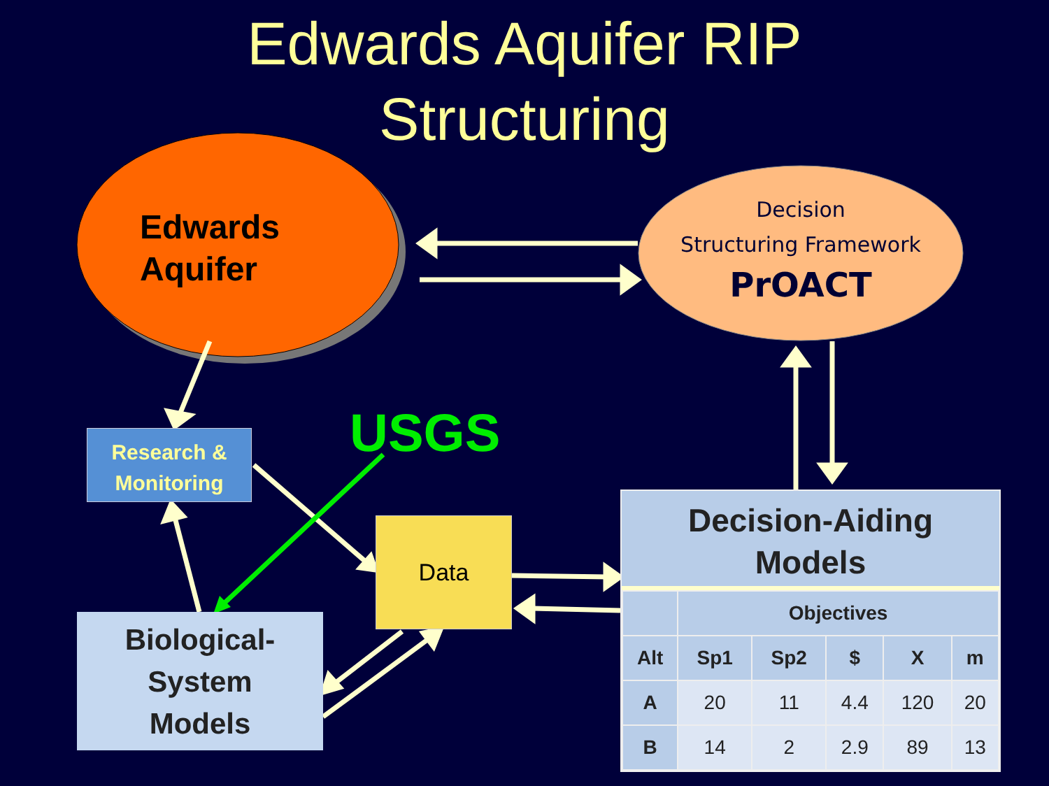Edwards Aquifer RIP
Structuring
Edwards
Aquifer
Decision
Structuring Framework
PrOACT
Research &
Monitoring
USGS
Data
Biological-
System
Models
Decision-Aiding
Models
| | Objectives | | | | |
| --- | --- | --- | --- | --- | --- |
| Alt | Sp1 | Sp2 | $ | X | m |
| A | 20 | 11 | 4.4 | 120 | 20 |
| B | 14 | 2 | 2.9 | 89 | 13 |